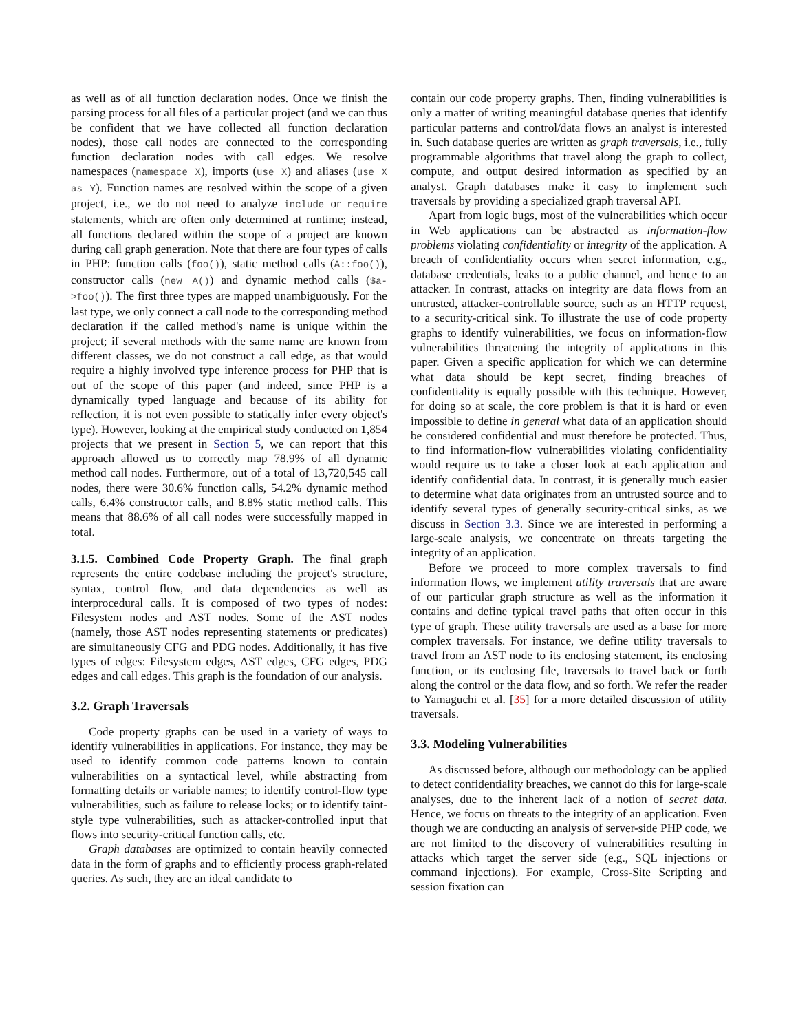as well as of all function declaration nodes. Once we finish the parsing process for all files of a particular project (and we can thus be confident that we have collected all function declaration nodes), those call nodes are connected to the corresponding function declaration nodes with call edges. We resolve namespaces (namespace X), imports (use X) and aliases (use X as Y). Function names are resolved within the scope of a given project, i.e., we do not need to analyze include or require statements, which are often only determined at runtime; instead, all functions declared within the scope of a project are known during call graph generation. Note that there are four types of calls in PHP: function calls (foo()), static method calls (A::foo()), constructor calls (new A()) and dynamic method calls ($a->foo()). The first three types are mapped unambiguously. For the last type, we only connect a call node to the corresponding method declaration if the called method's name is unique within the project; if several methods with the same name are known from different classes, we do not construct a call edge, as that would require a highly involved type inference process for PHP that is out of the scope of this paper (and indeed, since PHP is a dynamically typed language and because of its ability for reflection, it is not even possible to statically infer every object's type). However, looking at the empirical study conducted on 1,854 projects that we present in Section 5, we can report that this approach allowed us to correctly map 78.9% of all dynamic method call nodes. Furthermore, out of a total of 13,720,545 call nodes, there were 30.6% function calls, 54.2% dynamic method calls, 6.4% constructor calls, and 8.8% static method calls. This means that 88.6% of all call nodes were successfully mapped in total.
3.1.5. Combined Code Property Graph. The final graph represents the entire codebase including the project's structure, syntax, control flow, and data dependencies as well as interprocedural calls. It is composed of two types of nodes: Filesystem nodes and AST nodes. Some of the AST nodes (namely, those AST nodes representing statements or predicates) are simultaneously CFG and PDG nodes. Additionally, it has five types of edges: Filesystem edges, AST edges, CFG edges, PDG edges and call edges. This graph is the foundation of our analysis.
3.2. Graph Traversals
Code property graphs can be used in a variety of ways to identify vulnerabilities in applications. For instance, they may be used to identify common code patterns known to contain vulnerabilities on a syntactical level, while abstracting from formatting details or variable names; to identify control-flow type vulnerabilities, such as failure to release locks; or to identify taint-style type vulnerabilities, such as attacker-controlled input that flows into security-critical function calls, etc.
Graph databases are optimized to contain heavily connected data in the form of graphs and to efficiently process graph-related queries. As such, they are an ideal candidate to
contain our code property graphs. Then, finding vulnerabilities is only a matter of writing meaningful database queries that identify particular patterns and control/data flows an analyst is interested in. Such database queries are written as graph traversals, i.e., fully programmable algorithms that travel along the graph to collect, compute, and output desired information as specified by an analyst. Graph databases make it easy to implement such traversals by providing a specialized graph traversal API.
Apart from logic bugs, most of the vulnerabilities which occur in Web applications can be abstracted as information-flow problems violating confidentiality or integrity of the application. A breach of confidentiality occurs when secret information, e.g., database credentials, leaks to a public channel, and hence to an attacker. In contrast, attacks on integrity are data flows from an untrusted, attacker-controllable source, such as an HTTP request, to a security-critical sink. To illustrate the use of code property graphs to identify vulnerabilities, we focus on information-flow vulnerabilities threatening the integrity of applications in this paper. Given a specific application for which we can determine what data should be kept secret, finding breaches of confidentiality is equally possible with this technique. However, for doing so at scale, the core problem is that it is hard or even impossible to define in general what data of an application should be considered confidential and must therefore be protected. Thus, to find information-flow vulnerabilities violating confidentiality would require us to take a closer look at each application and identify confidential data. In contrast, it is generally much easier to determine what data originates from an untrusted source and to identify several types of generally security-critical sinks, as we discuss in Section 3.3. Since we are interested in performing a large-scale analysis, we concentrate on threats targeting the integrity of an application.
Before we proceed to more complex traversals to find information flows, we implement utility traversals that are aware of our particular graph structure as well as the information it contains and define typical travel paths that often occur in this type of graph. These utility traversals are used as a base for more complex traversals. For instance, we define utility traversals to travel from an AST node to its enclosing statement, its enclosing function, or its enclosing file, traversals to travel back or forth along the control or the data flow, and so forth. We refer the reader to Yamaguchi et al. [35] for a more detailed discussion of utility traversals.
3.3. Modeling Vulnerabilities
As discussed before, although our methodology can be applied to detect confidentiality breaches, we cannot do this for large-scale analyses, due to the inherent lack of a notion of secret data. Hence, we focus on threats to the integrity of an application. Even though we are conducting an analysis of server-side PHP code, we are not limited to the discovery of vulnerabilities resulting in attacks which target the server side (e.g., SQL injections or command injections). For example, Cross-Site Scripting and session fixation can